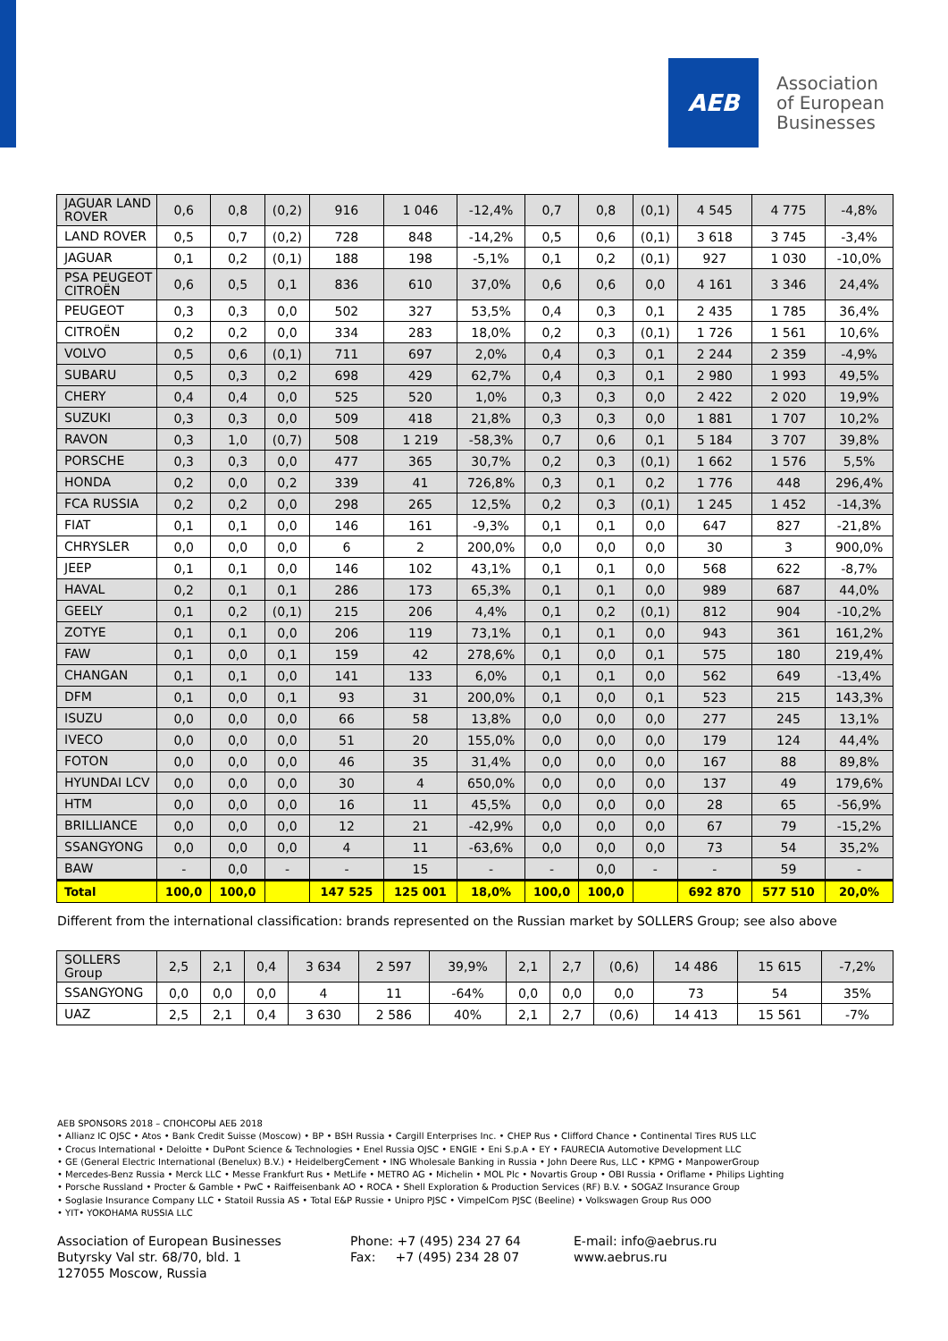AEB
Association
of European
Businesses
| JAGUAR LAND ROVER | 0,6 | 0,8 | (0,2) | 916 | 1 046 | -12,4% | 0,7 | 0,8 | (0,1) | 4 545 | 4 775 | -4,8% |
| LAND ROVER | 0,5 | 0,7 | (0,2) | 728 | 848 | -14,2% | 0,5 | 0,6 | (0,1) | 3 618 | 3 745 | -3,4% |
| JAGUAR | 0,1 | 0,2 | (0,1) | 188 | 198 | -5,1% | 0,1 | 0,2 | (0,1) | 927 | 1 030 | -10,0% |
| PSA PEUGEOT CITROËN | 0,6 | 0,5 | 0,1 | 836 | 610 | 37,0% | 0,6 | 0,6 | 0,0 | 4 161 | 3 346 | 24,4% |
| PEUGEOT | 0,3 | 0,3 | 0,0 | 502 | 327 | 53,5% | 0,4 | 0,3 | 0,1 | 2 435 | 1 785 | 36,4% |
| CITROËN | 0,2 | 0,2 | 0,0 | 334 | 283 | 18,0% | 0,2 | 0,3 | (0,1) | 1 726 | 1 561 | 10,6% |
| VOLVO | 0,5 | 0,6 | (0,1) | 711 | 697 | 2,0% | 0,4 | 0,3 | 0,1 | 2 244 | 2 359 | -4,9% |
| SUBARU | 0,5 | 0,3 | 0,2 | 698 | 429 | 62,7% | 0,4 | 0,3 | 0,1 | 2 980 | 1 993 | 49,5% |
| CHERY | 0,4 | 0,4 | 0,0 | 525 | 520 | 1,0% | 0,3 | 0,3 | 0,0 | 2 422 | 2 020 | 19,9% |
| SUZUKI | 0,3 | 0,3 | 0,0 | 509 | 418 | 21,8% | 0,3 | 0,3 | 0,0 | 1 881 | 1 707 | 10,2% |
| RAVON | 0,3 | 1,0 | (0,7) | 508 | 1 219 | -58,3% | 0,7 | 0,6 | 0,1 | 5 184 | 3 707 | 39,8% |
| PORSCHE | 0,3 | 0,3 | 0,0 | 477 | 365 | 30,7% | 0,2 | 0,3 | (0,1) | 1 662 | 1 576 | 5,5% |
| HONDA | 0,2 | 0,0 | 0,2 | 339 | 41 | 726,8% | 0,3 | 0,1 | 0,2 | 1 776 | 448 | 296,4% |
| FCA RUSSIA | 0,2 | 0,2 | 0,0 | 298 | 265 | 12,5% | 0,2 | 0,3 | (0,1) | 1 245 | 1 452 | -14,3% |
| FIAT | 0,1 | 0,1 | 0,0 | 146 | 161 | -9,3% | 0,1 | 0,1 | 0,0 | 647 | 827 | -21,8% |
| CHRYSLER | 0,0 | 0,0 | 0,0 | 6 | 2 | 200,0% | 0,0 | 0,0 | 0,0 | 30 | 3 | 900,0% |
| JEEP | 0,1 | 0,1 | 0,0 | 146 | 102 | 43,1% | 0,1 | 0,1 | 0,0 | 568 | 622 | -8,7% |
| HAVAL | 0,2 | 0,1 | 0,1 | 286 | 173 | 65,3% | 0,1 | 0,1 | 0,0 | 989 | 687 | 44,0% |
| GEELY | 0,1 | 0,2 | (0,1) | 215 | 206 | 4,4% | 0,1 | 0,2 | (0,1) | 812 | 904 | -10,2% |
| ZOTYE | 0,1 | 0,1 | 0,0 | 206 | 119 | 73,1% | 0,1 | 0,1 | 0,0 | 943 | 361 | 161,2% |
| FAW | 0,1 | 0,0 | 0,1 | 159 | 42 | 278,6% | 0,1 | 0,0 | 0,1 | 575 | 180 | 219,4% |
| CHANGAN | 0,1 | 0,1 | 0,0 | 141 | 133 | 6,0% | 0,1 | 0,1 | 0,0 | 562 | 649 | -13,4% |
| DFM | 0,1 | 0,0 | 0,1 | 93 | 31 | 200,0% | 0,1 | 0,0 | 0,1 | 523 | 215 | 143,3% |
| ISUZU | 0,0 | 0,0 | 0,0 | 66 | 58 | 13,8% | 0,0 | 0,0 | 0,0 | 277 | 245 | 13,1% |
| IVECO | 0,0 | 0,0 | 0,0 | 51 | 20 | 155,0% | 0,0 | 0,0 | 0,0 | 179 | 124 | 44,4% |
| FOTON | 0,0 | 0,0 | 0,0 | 46 | 35 | 31,4% | 0,0 | 0,0 | 0,0 | 167 | 88 | 89,8% |
| HYUNDAI LCV | 0,0 | 0,0 | 0,0 | 30 | 4 | 650,0% | 0,0 | 0,0 | 0,0 | 137 | 49 | 179,6% |
| HTM | 0,0 | 0,0 | 0,0 | 16 | 11 | 45,5% | 0,0 | 0,0 | 0,0 | 28 | 65 | -56,9% |
| BRILLIANCE | 0,0 | 0,0 | 0,0 | 12 | 21 | -42,9% | 0,0 | 0,0 | 0,0 | 67 | 79 | -15,2% |
| SSANGYONG | 0,0 | 0,0 | 0,0 | 4 | 11 | -63,6% | 0,0 | 0,0 | 0,0 | 73 | 54 | 35,2% |
| BAW | - | 0,0 | - | - | 15 | - | - | 0,0 | - | - | 59 | - |
| Total | 100,0 | 100,0 | | 147 525 | 125 001 | 18,0% | 100,0 | 100,0 | | 692 870 | 577 510 | 20,0% |
Different from the international classification: brands represented on the Russian market by SOLLERS Group; see also above
| SOLLERS Group | 2,5 | 2,1 | 0,4 | 3 634 | 2 597 | 39,9% | 2,1 | 2,7 | (0,6) | 14 486 | 15 615 | -7,2% |
| SSANGYONG | 0,0 | 0,0 | 0,0 | 4 | 11 | -64% | 0,0 | 0,0 | 0,0 | 73 | 54 | 35% |
| UAZ | 2,5 | 2,1 | 0,4 | 3 630 | 2 586 | 40% | 2,1 | 2,7 | (0,6) | 14 413 | 15 561 | -7% |
AEB SPONSORS 2018 – СПОНСОРЫ АЕБ 2018
• Allianz IC OJSC • Atos • Bank Credit Suisse (Moscow) • BP • BSH Russia • Cargill Enterprises Inc. • CHEP Rus • Clifford Chance • Continental Tires RUS LLC
• Crocus International • Deloitte • DuPont Science & Technologies • Enel Russia OJSC • ENGIE • Eni S.p.A • EY • FAURECIA Automotive Development LLC
• GE (General Electric International (Benelux) B.V.) • HeidelbergCement • ING Wholesale Banking in Russia • John Deere Rus, LLC • KPMG • ManpowerGroup
• Mercedes-Benz Russia • Merck LLC • Messe Frankfurt Rus • MetLife • METRO AG • Michelin • MOL Plc • Novartis Group • OBI Russia • Oriflame • Philips Lighting
• Porsche Russland • Procter & Gamble • PwC • Raiffeisenbank AO • ROCA • Shell Exploration & Production Services (RF) B.V. • SOGAZ Insurance Group
• Soglasie Insurance Company LLC • Statoil Russia AS • Total E&P Russie • Unipro PJSC • VimpelCom PJSC (Beeline) • Volkswagen Group Rus OOO
• YIT• YOKOHAMA RUSSIA LLC
Association of European Businesses
Butyrsky Val str. 68/70, bld. 1
127055 Moscow, Russia
Phone: +7 (495) 234 27 64
Fax: +7 (495) 234 28 07
E-mail: info@aebrus.ru
www.aebrus.ru